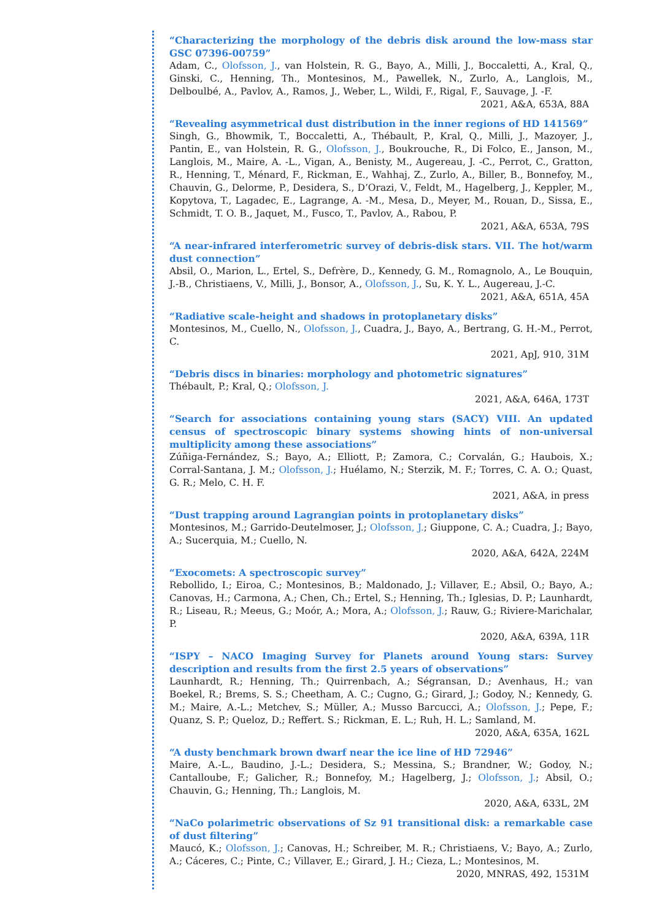“Characterizing the morphology of the debris disk around the low-mass star GSC 07396-00759”
Adam, C., Olofsson, J., van Holstein, R. G., Bayo, A., Milli, J., Boccaletti, A., Kral, Q., Ginski, C., Henning, Th., Montesinos, M., Pawellek, N., Zurlo, A., Langlois, M., Delboulbé, A., Pavlov, A., Ramos, J., Weber, L., Wildi, F., Rigal, F., Sauvage, J. -F.
2021, A&A, 653A, 88A
“Revealing asymmetrical dust distribution in the inner regions of HD 141569”
Singh, G., Bhowmik, T., Boccaletti, A., Thébault, P., Kral, Q., Milli, J., Mazoyer, J., Pantin, E., van Holstein, R. G., Olofsson, J., Boukrouche, R., Di Folco, E., Janson, M., Langlois, M., Maire, A. -L., Vigan, A., Benisty, M., Augereau, J. -C., Perrot, C., Gratton, R., Henning, T., Ménard, F., Rickman, E., Wahhaj, Z., Zurlo, A., Biller, B., Bonnefoy, M., Chauvin, G., Delorme, P., Desidera, S., D’Orazi, V., Feldt, M., Hagelberg, J., Keppler, M., Kopytova, T., Lagadec, E., Lagrange, A. -M., Mesa, D., Meyer, M., Rouan, D., Sissa, E., Schmidt, T. O. B., Jaquet, M., Fusco, T., Pavlov, A., Rabou, P.
2021, A&A, 653A, 79S
“A near-infrared interferometric survey of debris-disk stars. VII. The hot/warm dust connection”
Absil, O., Marion, L., Ertel, S., Defrère, D., Kennedy, G. M., Romagnolo, A., Le Bouquin, J.-B., Christiaens, V., Milli, J., Bonsor, A., Olofsson, J., Su, K. Y. L., Augereau, J.-C.
2021, A&A, 651A, 45A
“Radiative scale-height and shadows in protoplanetary disks”
Montesinos, M., Cuello, N., Olofsson, J., Cuadra, J., Bayo, A., Bertrang, G. H.-M., Perrot, C.
2021, ApJ, 910, 31M
“Debris discs in binaries: morphology and photometric signatures”
Thébault, P.; Kral, Q.; Olofsson, J.
2021, A&A, 646A, 173T
“Search for associations containing young stars (SACY) VIII. An updated census of spectroscopic binary systems showing hints of non-universal multiplicity among these associations”
Zúñiga-Fernández, S.; Bayo, A.; Elliott, P.; Zamora, C.; Corvalán, G.; Haubois, X.; Corral-Santana, J. M.; Olofsson, J.; Huélamo, N.; Sterzik, M. F.; Torres, C. A. O.; Quast, G. R.; Melo, C. H. F.
2021, A&A, in press
“Dust trapping around Lagrangian points in protoplanetary disks”
Montesinos, M.; Garrido-Deutelmoser, J.; Olofsson, J.; Giuppone, C. A.; Cuadra, J.; Bayo, A.; Sucerquia, M.; Cuello, N.
2020, A&A, 642A, 224M
“Exocomets: A spectroscopic survey”
Rebollido, I.; Eiroa, C.; Montesinos, B.; Maldonado, J.; Villaver, E.; Absil, O.; Bayo, A.; Canovas, H.; Carmona, A.; Chen, Ch.; Ertel, S.; Henning, Th.; Iglesias, D. P.; Launhardt, R.; Liseau, R.; Meeus, G.; Moór, A.; Mora, A.; Olofsson, J.; Rauw, G.; Riviere-Marichalar, P.
2020, A&A, 639A, 11R
“ISPY – NACO Imaging Survey for Planets around Young stars: Survey description and results from the first 2.5 years of observations”
Launhardt, R.; Henning, Th.; Quirrenbach, A.; Ségransan, D.; Avenhaus, H.; van Boekel, R.; Brems, S. S.; Cheetham, A. C.; Cugno, G.; Girard, J.; Godoy, N.; Kennedy, G. M.; Maire, A.-L.; Metchev, S.; Müller, A.; Musso Barcucci, A.; Olofsson, J.; Pepe, F.; Quanz, S. P.; Queloz, D.; Reffert. S.; Rickman, E. L.; Ruh, H. L.; Samland, M.
2020, A&A, 635A, 162L
“A dusty benchmark brown dwarf near the ice line of HD 72946”
Maire, A.-L., Baudino, J.-L.; Desidera, S.; Messina, S.; Brandner, W.; Godoy, N.; Cantalloube, F.; Galicher, R.; Bonnefoy, M.; Hagelberg, J.; Olofsson, J.; Absil, O.; Chauvin, G.; Henning, Th.; Langlois, M.
2020, A&A, 633L, 2M
“NaCo polarimetric observations of Sz 91 transitional disk: a remarkable case of dust filtering”
Maucó, K.; Olofsson, J.; Canovas, H.; Schreiber, M. R.; Christiaens, V.; Bayo, A.; Zurlo, A.; Cáceres, C.; Pinte, C.; Villaver, E.; Girard, J. H.; Cieza, L.; Montesinos, M.
2020, MNRAS, 492, 1531M